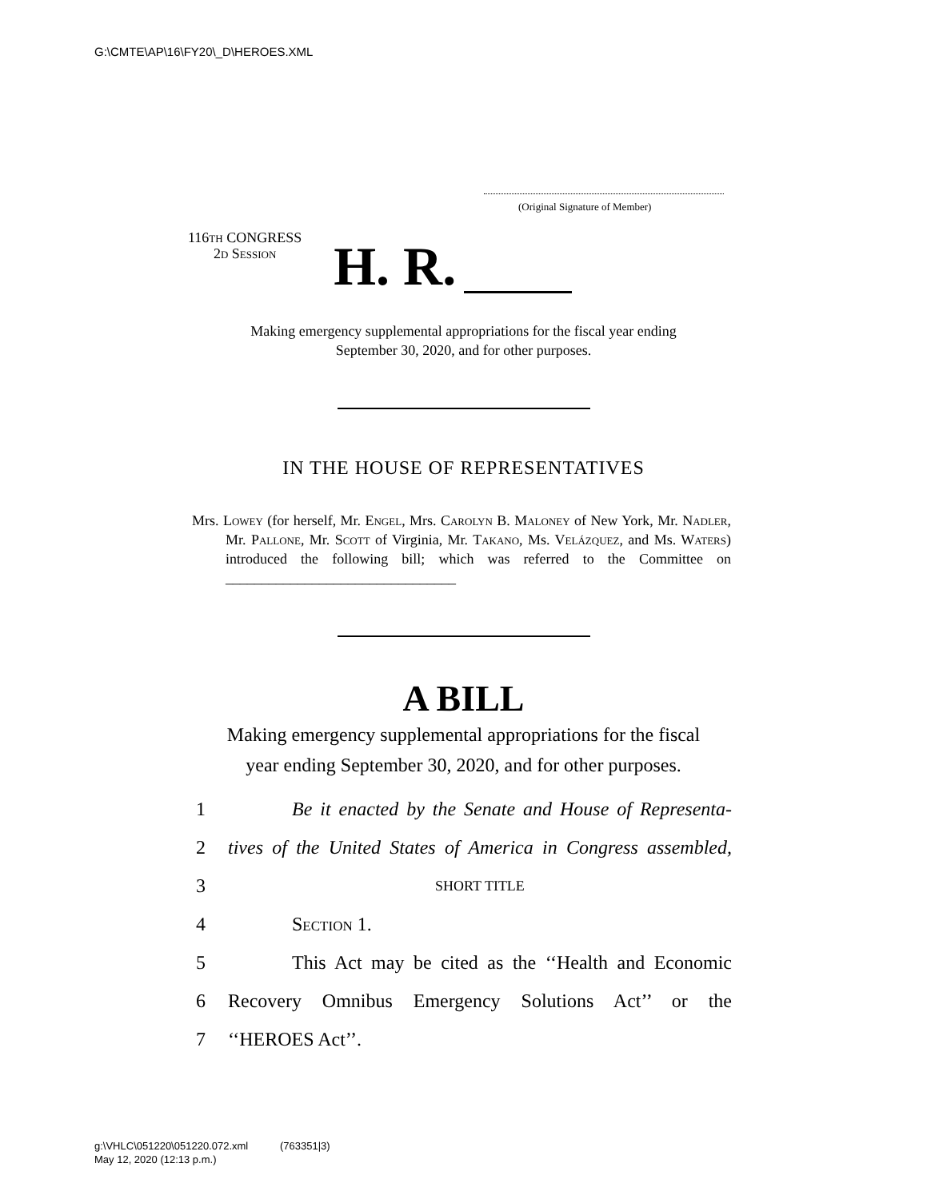G:\CMTE\AP\16\FY20\_D\HEROES.XML
(Original Signature of Member)
116th CONGRESS
2d Session
H. R.
Making emergency supplemental appropriations for the fiscal year ending
September 30, 2020, and for other purposes.
IN THE HOUSE OF REPRESENTATIVES
Mrs. Lowey (for herself, Mr. Engel, Mrs. Carolyn B. Maloney of New York, Mr. Nadler, Mr. Pallone, Mr. Scott of Virginia, Mr. Takano, Ms. Velázquez, and Ms. Waters) introduced the following bill; which was referred to the Committee on ________________________________
A BILL
Making emergency supplemental appropriations for the fiscal
year ending September 30, 2020, and for other purposes.
1 Be it enacted by the Senate and House of Representa-
2 tives of the United States of America in Congress assembled,
3 SHORT TITLE
4 Section 1.
5 This Act may be cited as the ‘‘Health and Economic
6 Recovery Omnibus Emergency Solutions Act’’ or the
7 ‘‘HEROES Act’’.
g:\VHLC\051220\051220.072.xml (763351|3)
May 12, 2020 (12:13 p.m.)